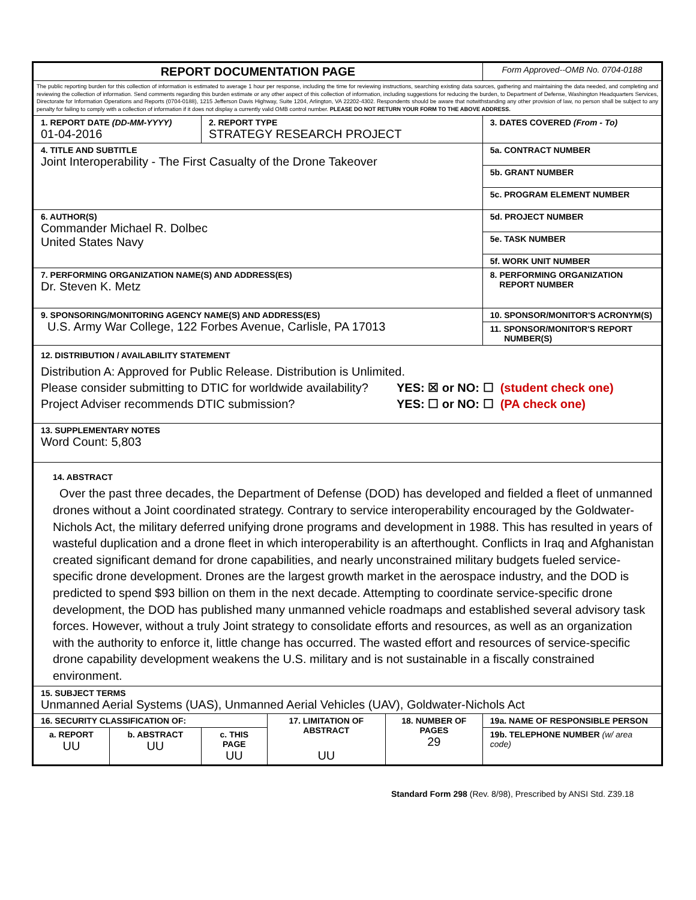| REPORT DOCUMENTATION PAGE | | | | | Form Approved--OMB No. 0704-0188 |
| The public reporting burden for this collection of information is estimated to average 1 hour per response, including the time for reviewing instructions, searching existing data sources, gathering and maintaining the data needed, and completing and reviewing the collection of information. Send comments regarding this burden estimate or any other aspect of this collection of information, including suggestions for reducing the burden, to Department of Defense, Washington Headquarters Services, Directorate for Information Operations and Reports (0704-0188), 1215 Jefferson Davis Highway, Suite 1204, Arlington, VA 22202-4302. Respondents should be aware that notwithstanding any other provision of law, no person shall be subject to any penalty for failing to comply with a collection of information if it does not display a currently valid OMB control number. PLEASE DO NOT RETURN YOUR FORM TO THE ABOVE ADDRESS. | | | | | |
| 1. REPORT DATE (DD-MM-YYYY) 01-04-2016 | | 2. REPORT TYPE STRATEGY RESEARCH PROJECT | | | 3. DATES COVERED (From - To) |
| 4. TITLE AND SUBTITLE Joint Interoperability - The First Casualty of the Drone Takeover | | | | | 5a. CONTRACT NUMBER |
| | | | | | 5b. GRANT NUMBER |
| | | | | | 5c. PROGRAM ELEMENT NUMBER |
| 6. AUTHOR(S) Commander Michael R. Dolbec United States Navy | | | | | 5d. PROJECT NUMBER |
| | | | | | 5e. TASK NUMBER |
| | | | | | 5f. WORK UNIT NUMBER |
| 7. PERFORMING ORGANIZATION NAME(S) AND ADDRESS(ES) Dr. Steven K. Metz | | | | | 8. PERFORMING ORGANIZATION REPORT NUMBER |
| 9. SPONSORING/MONITORING AGENCY NAME(S) AND ADDRESS(ES) U.S. Army War College, 122 Forbes Avenue, Carlisle, PA 17013 | | | | | 10. SPONSOR/MONITOR'S ACRONYM(S) |
| | | | | | 11. SPONSOR/MONITOR'S REPORT NUMBER(S) |
| 12. DISTRIBUTION / AVAILABILITY STATEMENT Distribution A: Approved for Public Release. Distribution is Unlimited. Please consider submitting to DTIC for worldwide availability? YES: ☒ or NO: ☐ (student check one) Project Adviser recommends DTIC submission? YES: ☐ or NO: ☐ (PA check one) | | | | | |
| 13. SUPPLEMENTARY NOTES Word Count: 5,803 | | | | | |
| 14. ABSTRACT Over the past three decades, the Department of Defense (DOD) has developed and fielded a fleet of unmanned drones without a Joint coordinated strategy. Contrary to service interoperability encouraged by the Goldwater-Nichols Act, the military deferred unifying drone programs and development in 1988. This has resulted in years of wasteful duplication and a drone fleet in which interoperability is an afterthought. Conflicts in Iraq and Afghanistan created significant demand for drone capabilities, and nearly unconstrained military budgets fueled service-specific drone development. Drones are the largest growth market in the aerospace industry, and the DOD is predicted to spend $93 billion on them in the next decade. Attempting to coordinate service-specific drone development, the DOD has published many unmanned vehicle roadmaps and established several advisory task forces. However, without a truly Joint strategy to consolidate efforts and resources, as well as an organization with the authority to enforce it, little change has occurred. The wasted effort and resources of service-specific drone capability development weakens the U.S. military and is not sustainable in a fiscally constrained environment. | | | | | |
| 15. SUBJECT TERMS Unmanned Aerial Systems (UAS), Unmanned Aerial Vehicles (UAV), Goldwater-Nichols Act | | | | | |
| 16. SECURITY CLASSIFICATION OF: | | | 17. LIMITATION OF ABSTRACT UU | 18. NUMBER OF PAGES 29 | 19a. NAME OF RESPONSIBLE PERSON |
| a. REPORT UU | b. ABSTRACT UU | c. THIS PAGE UU | | | 19b. TELEPHONE NUMBER (w/ area code) |
Standard Form 298 (Rev. 8/98), Prescribed by ANSI Std. Z39.18